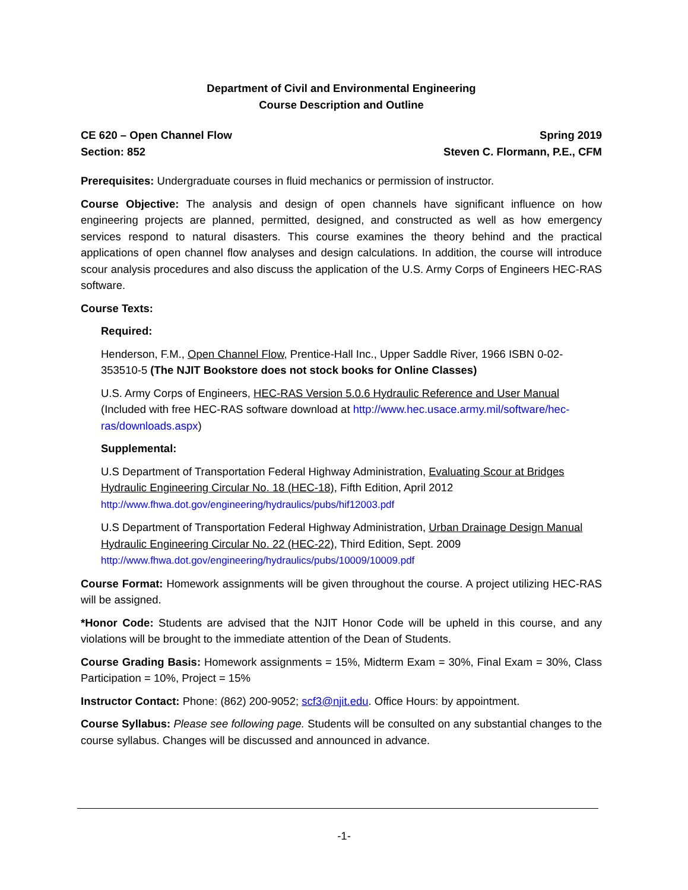Department of Civil and Environmental Engineering
Course Description and Outline
CE 620 – Open Channel Flow Spring 2019
Section: 852 Steven C. Flormann, P.E., CFM
Prerequisites: Undergraduate courses in fluid mechanics or permission of instructor.
Course Objective: The analysis and design of open channels have significant influence on how engineering projects are planned, permitted, designed, and constructed as well as how emergency services respond to natural disasters. This course examines the theory behind and the practical applications of open channel flow analyses and design calculations. In addition, the course will introduce scour analysis procedures and also discuss the application of the U.S. Army Corps of Engineers HEC-RAS software.
Course Texts:
Required:
Henderson, F.M., Open Channel Flow, Prentice-Hall Inc., Upper Saddle River, 1966 ISBN 0-02-353510-5 (The NJIT Bookstore does not stock books for Online Classes)
U.S. Army Corps of Engineers, HEC-RAS Version 5.0.6 Hydraulic Reference and User Manual (Included with free HEC-RAS software download at http://www.hec.usace.army.mil/software/hec-ras/downloads.aspx)
Supplemental:
U.S Department of Transportation Federal Highway Administration, Evaluating Scour at Bridges Hydraulic Engineering Circular No. 18 (HEC-18), Fifth Edition, April 2012
http://www.fhwa.dot.gov/engineering/hydraulics/pubs/hif12003.pdf
U.S Department of Transportation Federal Highway Administration, Urban Drainage Design Manual Hydraulic Engineering Circular No. 22 (HEC-22), Third Edition, Sept. 2009
http://www.fhwa.dot.gov/engineering/hydraulics/pubs/10009/10009.pdf
Course Format: Homework assignments will be given throughout the course. A project utilizing HEC-RAS will be assigned.
*Honor Code: Students are advised that the NJIT Honor Code will be upheld in this course, and any violations will be brought to the immediate attention of the Dean of Students.
Course Grading Basis: Homework assignments = 15%, Midterm Exam = 30%, Final Exam = 30%, Class Participation = 10%, Project = 15%
Instructor Contact: Phone: (862) 200-9052; scf3@njit.edu. Office Hours: by appointment.
Course Syllabus: Please see following page. Students will be consulted on any substantial changes to the course syllabus. Changes will be discussed and announced in advance.
-1-